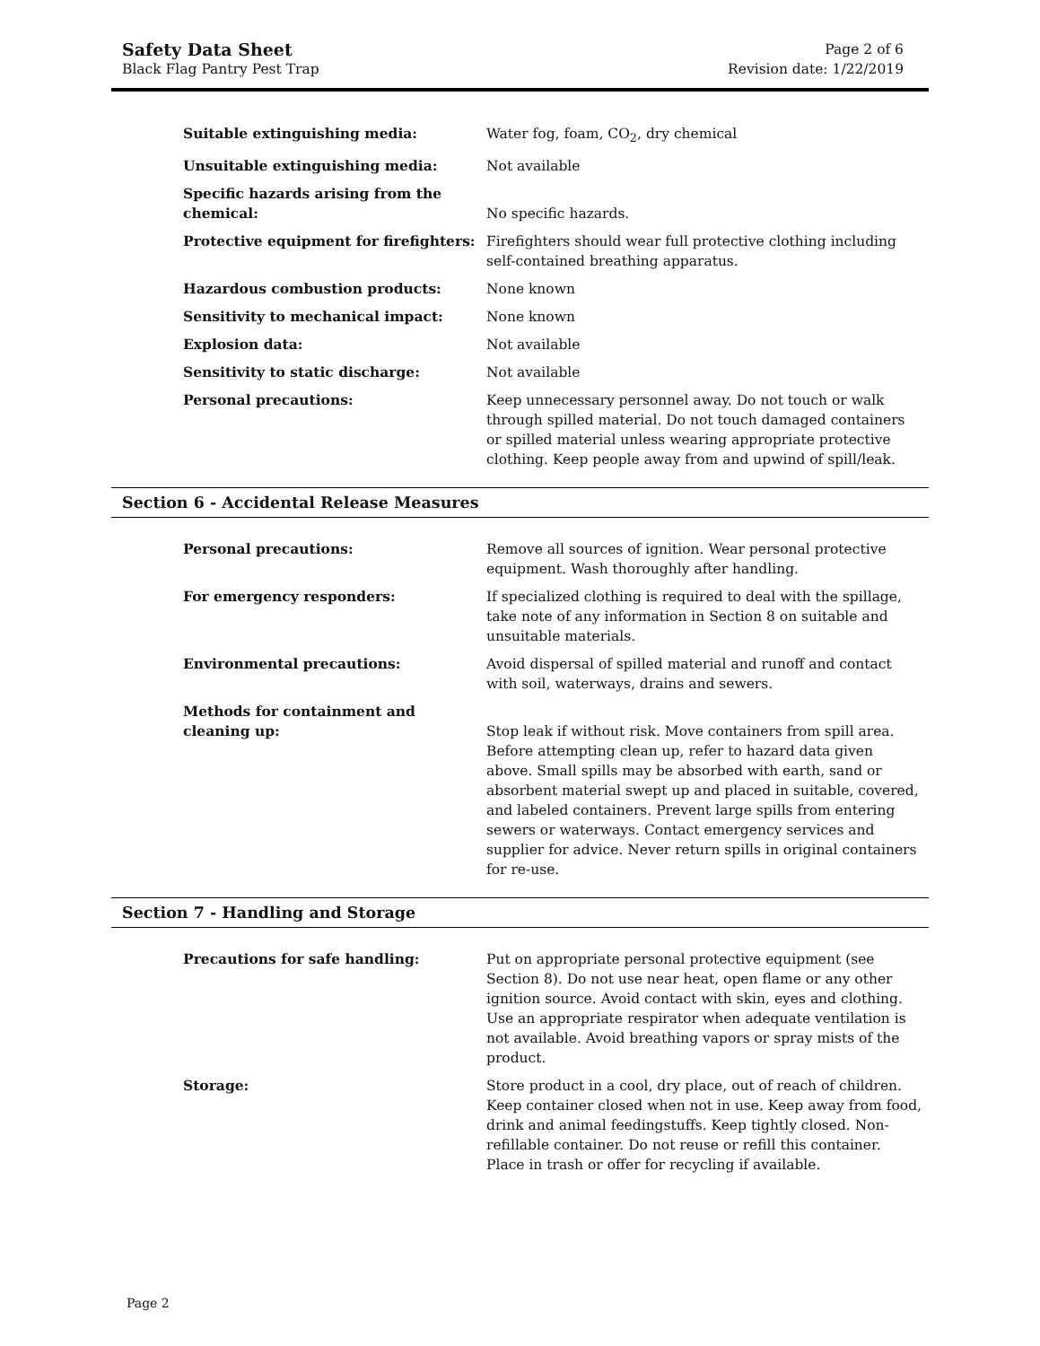Safety Data Sheet
Black Flag Pantry Pest Trap
Page 2 of 6
Revision date: 1/22/2019
Suitable extinguishing media: Water fog, foam, CO<sub>2</sub>, dry chemical
Unsuitable extinguishing media: Not available
Specific hazards arising from the chemical:
No specific hazards.
Protective equipment for firefighters:
Firefighters should wear full protective clothing including self-contained breathing apparatus.
Hazardous combustion products: None known
Sensitivity to mechanical impact: None known
Explosion data: Not available
Sensitivity to static discharge: Not available
Personal precautions: Keep unnecessary personnel away. Do not touch or walk through spilled material. Do not touch damaged containers or spilled material unless wearing appropriate protective clothing. Keep people away from and upwind of spill/leak.
Section 6 - Accidental Release Measures
Personal precautions: Remove all sources of ignition. Wear personal protective equipment. Wash thoroughly after handling.
For emergency responders: If specialized clothing is required to deal with the spillage, take note of any information in Section 8 on suitable and unsuitable materials.
Environmental precautions: Avoid dispersal of spilled material and runoff and contact with soil, waterways, drains and sewers.
Methods for containment and cleaning up:
Stop leak if without risk. Move containers from spill area. Before attempting clean up, refer to hazard data given above. Small spills may be absorbed with earth, sand or absorbent material swept up and placed in suitable, covered, and labeled containers. Prevent large spills from entering sewers or waterways. Contact emergency services and supplier for advice. Never return spills in original containers for re-use.
Section 7 - Handling and Storage
Precautions for safe handling: Put on appropriate personal protective equipment (see Section 8). Do not use near heat, open flame or any other ignition source. Avoid contact with skin, eyes and clothing. Use an appropriate respirator when adequate ventilation is not available. Avoid breathing vapors or spray mists of the product.
Storage: Store product in a cool, dry place, out of reach of children. Keep container closed when not in use. Keep away from food, drink and animal feedingstuffs. Keep tightly closed. Non-refillable container. Do not reuse or refill this container. Place in trash or offer for recycling if available.
Page 2